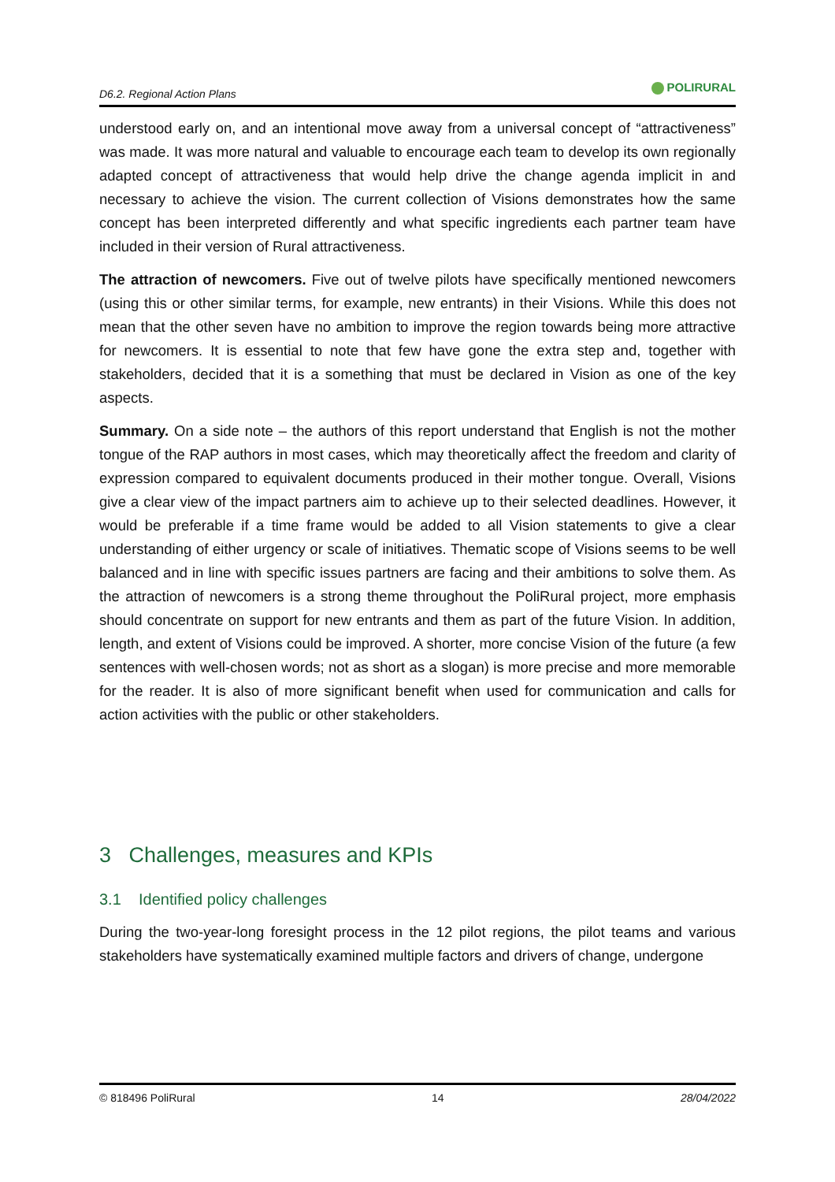D6.2. Regional Action Plans
POLIRURAL
understood early on, and an intentional move away from a universal concept of “attractiveness” was made. It was more natural and valuable to encourage each team to develop its own regionally adapted concept of attractiveness that would help drive the change agenda implicit in and necessary to achieve the vision. The current collection of Visions demonstrates how the same concept has been interpreted differently and what specific ingredients each partner team have included in their version of Rural attractiveness.
The attraction of newcomers. Five out of twelve pilots have specifically mentioned newcomers (using this or other similar terms, for example, new entrants) in their Visions. While this does not mean that the other seven have no ambition to improve the region towards being more attractive for newcomers. It is essential to note that few have gone the extra step and, together with stakeholders, decided that it is a something that must be declared in Vision as one of the key aspects.
Summary. On a side note – the authors of this report understand that English is not the mother tongue of the RAP authors in most cases, which may theoretically affect the freedom and clarity of expression compared to equivalent documents produced in their mother tongue. Overall, Visions give a clear view of the impact partners aim to achieve up to their selected deadlines. However, it would be preferable if a time frame would be added to all Vision statements to give a clear understanding of either urgency or scale of initiatives. Thematic scope of Visions seems to be well balanced and in line with specific issues partners are facing and their ambitions to solve them. As the attraction of newcomers is a strong theme throughout the PoliRural project, more emphasis should concentrate on support for new entrants and them as part of the future Vision. In addition, length, and extent of Visions could be improved. A shorter, more concise Vision of the future (a few sentences with well-chosen words; not as short as a slogan) is more precise and more memorable for the reader. It is also of more significant benefit when used for communication and calls for action activities with the public or other stakeholders.
3 Challenges, measures and KPIs
3.1 Identified policy challenges
During the two-year-long foresight process in the 12 pilot regions, the pilot teams and various stakeholders have systematically examined multiple factors and drivers of change, undergone
© 818496 PoliRural 14 28/04/2022